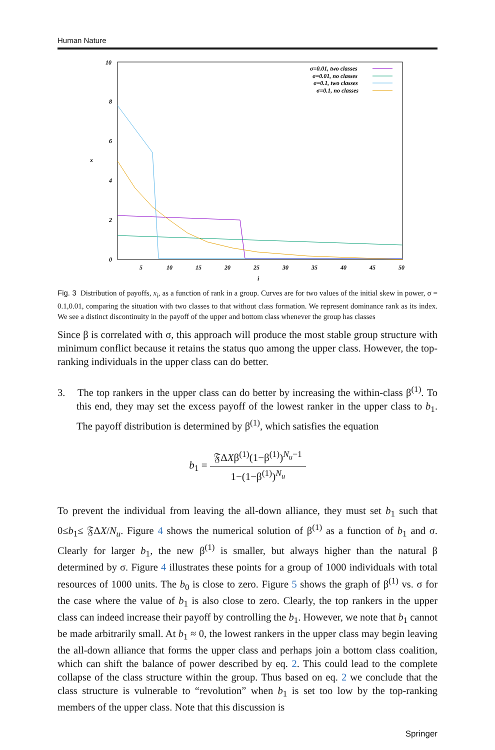Human Nature
10
8
6
4
2
0
5
10
15
20
25
30
35
40
45
50
i
x
σ=0.01, two classes
σ=0.01, no classes
σ=0.1, two classes
σ=0.1, no classes
Fig. 3 Distribution of payoffs, x<sub>i</sub>, as a function of rank in a group. Curves are for two values of the initial skew in power, σ = 0.1,0.01, comparing the situation with two classes to that without class formation. We represent dominance rank as its index. We see a distinct discontinuity in the payoff of the upper and bottom class whenever the group has classes
Since β is correlated with σ, this approach will produce the most stable group structure with minimum conflict because it retains the status quo among the upper class. However, the top-ranking individuals in the upper class can do better.
3. The top rankers in the upper class can do better by increasing the within-class β<sup>(1)</sup>. To this end, they may set the excess payoff of the lowest ranker in the upper class to b<sub>1</sub>. The payoff distribution is determined by β<sup>(1)</sup>, which satisfies the equation
b<sub>1</sub> = 𝔉ΔXβ<sup>(1)</sup>(1−β<sup>(1)</sup>)<sup>N<sub>u</sub>−1</sup> 1−(1−β<sup>(1)</sup>)<sup>N<sub>u</sub></sup>
To prevent the individual from leaving the all-down alliance, they must set b<sub>1</sub> such that 0≤b<sub>1</sub>≤ 𝔉ΔX/N<sub>u</sub>. Figure 4 shows the numerical solution of β<sup>(1)</sup> as a function of b<sub>1</sub> and σ. Clearly for larger b<sub>1</sub>, the new β<sup>(1)</sup> is smaller, but always higher than the natural β determined by σ. Figure 4 illustrates these points for a group of 1000 individuals with total resources of 1000 units. The b<sub>0</sub> is close to zero. Figure 5 shows the graph of β<sup>(1)</sup> vs. σ for the case where the value of b<sub>1</sub> is also close to zero. Clearly, the top rankers in the upper class can indeed increase their payoff by controlling the b<sub>1</sub>. However, we note that b<sub>1</sub> cannot be made arbitrarily small. At b<sub>1</sub> ≈ 0, the lowest rankers in the upper class may begin leaving the all-down alliance that forms the upper class and perhaps join a bottom class coalition, which can shift the balance of power described by eq. 2. This could lead to the complete collapse of the class structure within the group. Thus based on eq. 2 we conclude that the class structure is vulnerable to “revolution” when b<sub>1</sub> is set too low by the top-ranking members of the upper class. Note that this discussion is
Springer